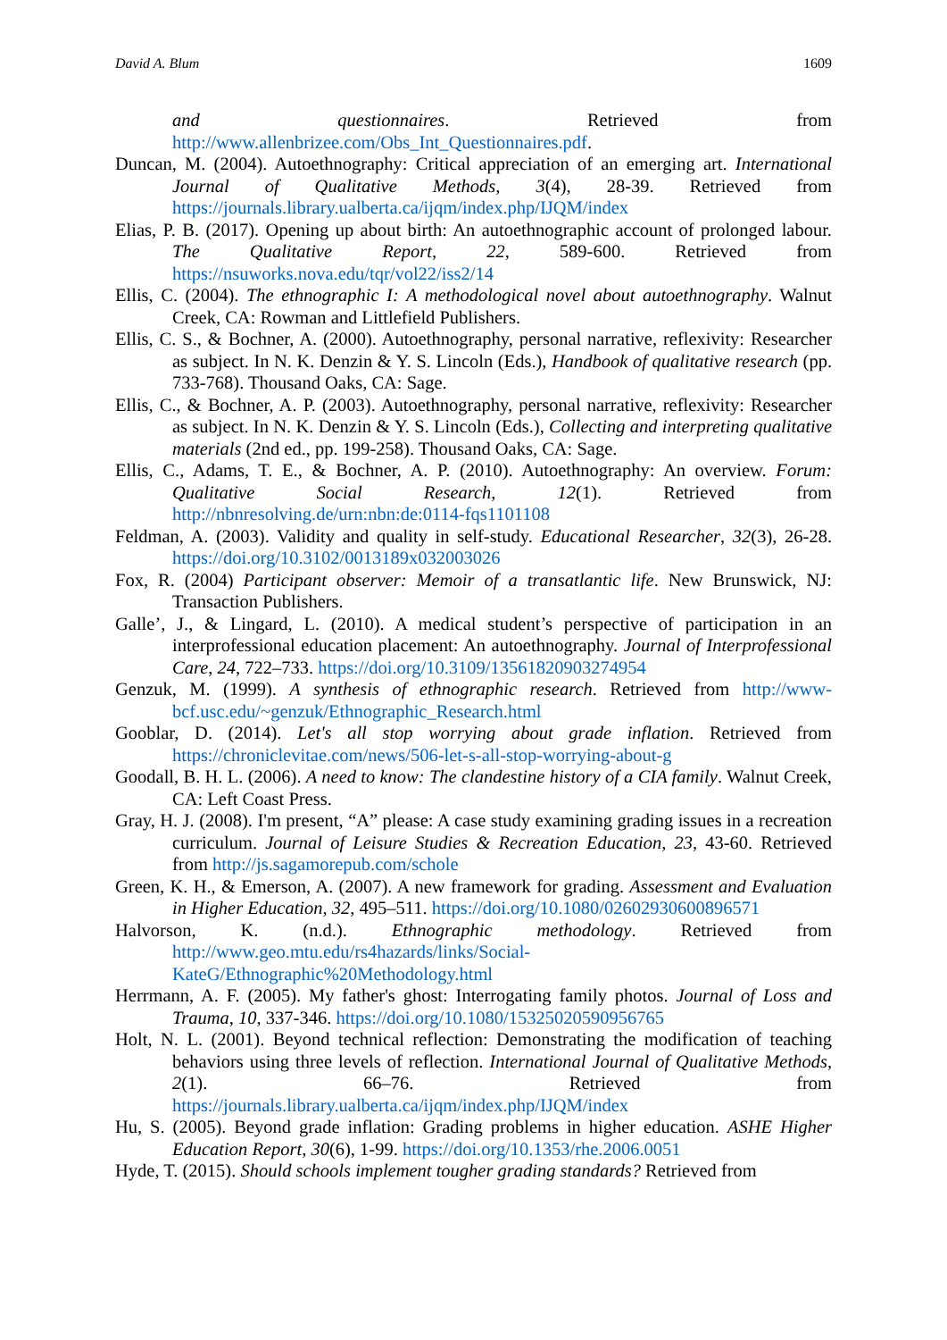David A. Blum 1609
and questionnaires. Retrieved from http://www.allenbrizee.com/Obs_Int_Questionnaires.pdf.
Duncan, M. (2004). Autoethnography: Critical appreciation of an emerging art. International Journal of Qualitative Methods, 3(4), 28-39. Retrieved from https://journals.library.ualberta.ca/ijqm/index.php/IJQM/index
Elias, P. B. (2017). Opening up about birth: An autoethnographic account of prolonged labour. The Qualitative Report, 22, 589-600. Retrieved from https://nsuworks.nova.edu/tqr/vol22/iss2/14
Ellis, C. (2004). The ethnographic I: A methodological novel about autoethnography. Walnut Creek, CA: Rowman and Littlefield Publishers.
Ellis, C. S., & Bochner, A. (2000). Autoethnography, personal narrative, reflexivity: Researcher as subject. In N. K. Denzin & Y. S. Lincoln (Eds.), Handbook of qualitative research (pp. 733-768). Thousand Oaks, CA: Sage.
Ellis, C., & Bochner, A. P. (2003). Autoethnography, personal narrative, reflexivity: Researcher as subject. In N. K. Denzin & Y. S. Lincoln (Eds.), Collecting and interpreting qualitative materials (2nd ed., pp. 199-258). Thousand Oaks, CA: Sage.
Ellis, C., Adams, T. E., & Bochner, A. P. (2010). Autoethnography: An overview. Forum: Qualitative Social Research, 12(1). Retrieved from http://nbnresolving.de/urn:nbn:de:0114-fqs1101108
Feldman, A. (2003). Validity and quality in self-study. Educational Researcher, 32(3), 26-28. https://doi.org/10.3102/0013189x032003026
Fox, R. (2004) Participant observer: Memoir of a transatlantic life. New Brunswick, NJ: Transaction Publishers.
Galle’, J., & Lingard, L. (2010). A medical student’s perspective of participation in an interprofessional education placement: An autoethnography. Journal of Interprofessional Care, 24, 722–733. https://doi.org/10.3109/13561820903274954
Genzuk, M. (1999). A synthesis of ethnographic research. Retrieved from http://www-bcf.usc.edu/~genzuk/Ethnographic_Research.html
Gooblar, D. (2014). Let's all stop worrying about grade inflation. Retrieved from https://chroniclevitae.com/news/506-let-s-all-stop-worrying-about-g
Goodall, B. H. L. (2006). A need to know: The clandestine history of a CIA family. Walnut Creek, CA: Left Coast Press.
Gray, H. J. (2008). I'm present, “A” please: A case study examining grading issues in a recreation curriculum. Journal of Leisure Studies & Recreation Education, 23, 43-60. Retrieved from http://js.sagamorepub.com/schole
Green, K. H., & Emerson, A. (2007). A new framework for grading. Assessment and Evaluation in Higher Education, 32, 495–511. https://doi.org/10.1080/02602930600896571
Halvorson, K. (n.d.). Ethnographic methodology. Retrieved from http://www.geo.mtu.edu/rs4hazards/links/Social-KateG/Ethnographic%20Methodology.html
Herrmann, A. F. (2005). My father's ghost: Interrogating family photos. Journal of Loss and Trauma, 10, 337-346. https://doi.org/10.1080/15325020590956765
Holt, N. L. (2001). Beyond technical reflection: Demonstrating the modification of teaching behaviors using three levels of reflection. International Journal of Qualitative Methods, 2(1). 66–76. Retrieved from https://journals.library.ualberta.ca/ijqm/index.php/IJQM/index
Hu, S. (2005). Beyond grade inflation: Grading problems in higher education. ASHE Higher Education Report, 30(6), 1-99. https://doi.org/10.1353/rhe.2006.0051
Hyde, T. (2015). Should schools implement tougher grading standards? Retrieved from